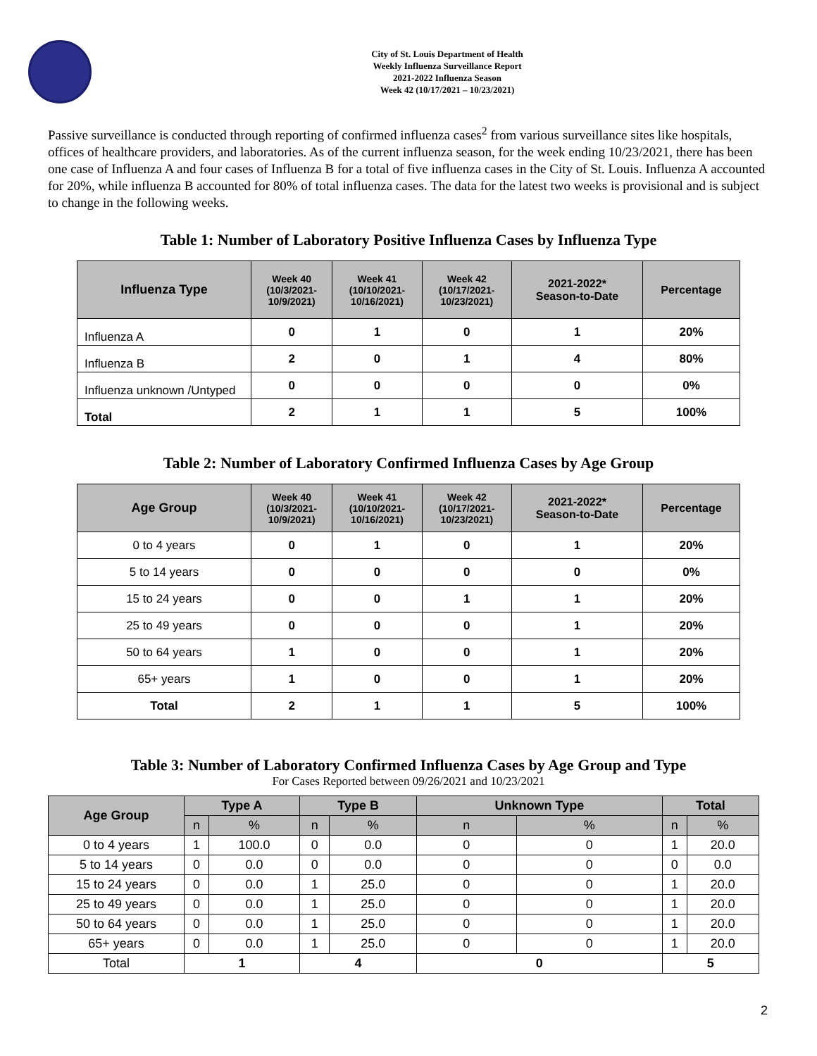City of St. Louis Department of Health
Weekly Influenza Surveillance Report
2021-2022 Influenza Season
Week 42 (10/17/2021 – 10/23/2021)
Passive surveillance is conducted through reporting of confirmed influenza cases<sup>2</sup> from various surveillance sites like hospitals, offices of healthcare providers, and laboratories. As of the current influenza season, for the week ending 10/23/2021, there has been one case of Influenza A and four cases of Influenza B for a total of five influenza cases in the City of St. Louis. Influenza A accounted for 20%, while influenza B accounted for 80% of total influenza cases. The data for the latest two weeks is provisional and is subject to change in the following weeks.
Table 1: Number of Laboratory Positive Influenza Cases by Influenza Type
| Influenza Type | Week 40 (10/3/2021- 10/9/2021) | Week 41 (10/10/2021- 10/16/2021) | Week 42 (10/17/2021- 10/23/2021) | 2021-2022* Season-to-Date | Percentage |
| --- | --- | --- | --- | --- | --- |
| Influenza A | 0 | 1 | 0 | 1 | 20% |
| Influenza B | 2 | 0 | 1 | 4 | 80% |
| Influenza unknown /Untyped | 0 | 0 | 0 | 0 | 0% |
| Total | 2 | 1 | 1 | 5 | 100% |
Table 2: Number of Laboratory Confirmed Influenza Cases by Age Group
| Age Group | Week 40 (10/3/2021- 10/9/2021) | Week 41 (10/10/2021- 10/16/2021) | Week 42 (10/17/2021- 10/23/2021) | 2021-2022* Season-to-Date | Percentage |
| --- | --- | --- | --- | --- | --- |
| 0 to 4 years | 0 | 1 | 0 | 1 | 20% |
| 5 to 14 years | 0 | 0 | 0 | 0 | 0% |
| 15 to 24 years | 0 | 0 | 1 | 1 | 20% |
| 25 to 49 years | 0 | 0 | 0 | 1 | 20% |
| 50 to 64 years | 1 | 0 | 0 | 1 | 20% |
| 65+ years | 1 | 0 | 0 | 1 | 20% |
| Total | 2 | 1 | 1 | 5 | 100% |
Table 3: Number of Laboratory Confirmed Influenza Cases by Age Group and Type
For Cases Reported between 09/26/2021 and 10/23/2021
| Age Group | Type A | | Type B | | Unknown Type | | Total | |
| --- | --- | --- | --- | --- | --- | --- | --- | --- |
| | n | % | n | % | n | % | n | % |
| 0 to 4 years | 1 | 100.0 | 0 | 0.0 | 0 | 0 | 1 | 20.0 |
| 5 to 14 years | 0 | 0.0 | 0 | 0.0 | 0 | 0 | 0 | 0.0 |
| 15 to 24 years | 0 | 0.0 | 1 | 25.0 | 0 | 0 | 1 | 20.0 |
| 25 to 49 years | 0 | 0.0 | 1 | 25.0 | 0 | 0 | 1 | 20.0 |
| 50 to 64 years | 0 | 0.0 | 1 | 25.0 | 0 | 0 | 1 | 20.0 |
| 65+ years | 0 | 0.0 | 1 | 25.0 | 0 | 0 | 1 | 20.0 |
| Total | 1 | | 4 | | 0 | | 5 | |
2